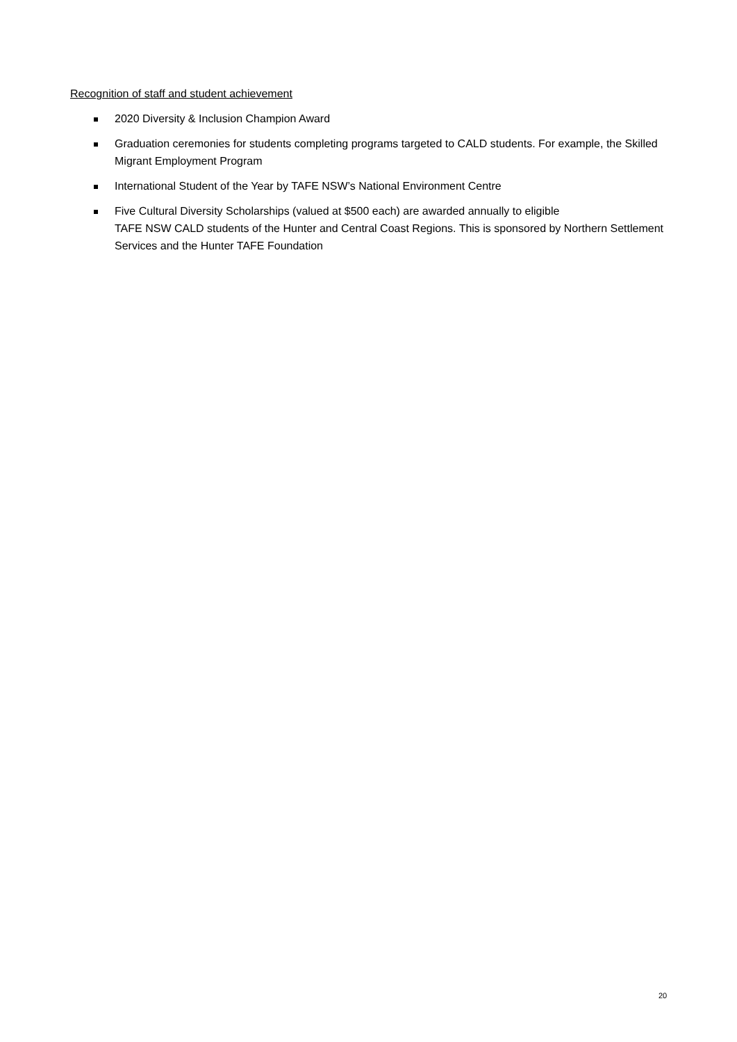Recognition of staff and student achievement
2020 Diversity & Inclusion Champion Award
Graduation ceremonies for students completing programs targeted to CALD students. For example, the Skilled Migrant Employment Program
International Student of the Year by TAFE NSW’s National Environment Centre
Five Cultural Diversity Scholarships (valued at $500 each) are awarded annually to eligible
TAFE NSW CALD students of the Hunter and Central Coast Regions. This is sponsored by Northern Settlement Services and the Hunter TAFE Foundation
20